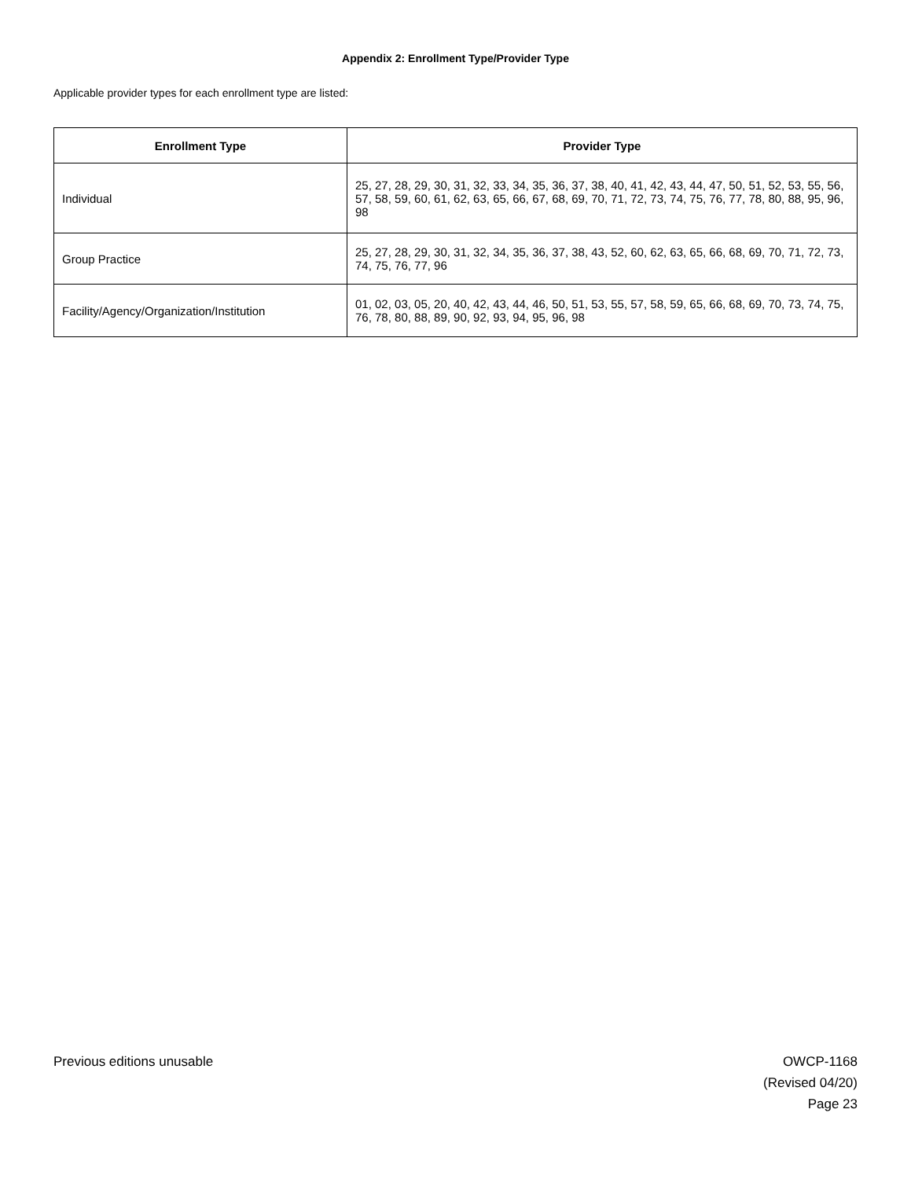Appendix 2: Enrollment Type/Provider Type
Applicable provider types for each enrollment type are listed:
| Enrollment Type | Provider Type |
| --- | --- |
| Individual | 25, 27, 28, 29, 30, 31, 32, 33, 34, 35, 36, 37, 38, 40, 41, 42, 43, 44, 47, 50, 51, 52, 53, 55, 56, 57, 58, 59, 60, 61, 62, 63, 65, 66, 67, 68, 69, 70, 71, 72, 73, 74, 75, 76, 77, 78, 80, 88, 95, 96, 98 |
| Group Practice | 25, 27, 28, 29, 30, 31, 32, 34, 35, 36, 37, 38, 43, 52, 60, 62, 63, 65, 66, 68, 69, 70, 71, 72, 73, 74, 75, 76, 77, 96 |
| Facility/Agency/Organization/Institution | 01, 02, 03, 05, 20, 40, 42, 43, 44, 46, 50, 51, 53, 55, 57, 58, 59, 65, 66, 68, 69, 70, 73, 74, 75, 76, 78, 80, 88, 89, 90, 92, 93, 94, 95, 96, 98 |
Previous editions unusable OWCP-1168
(Revised 04/20)
Page 23